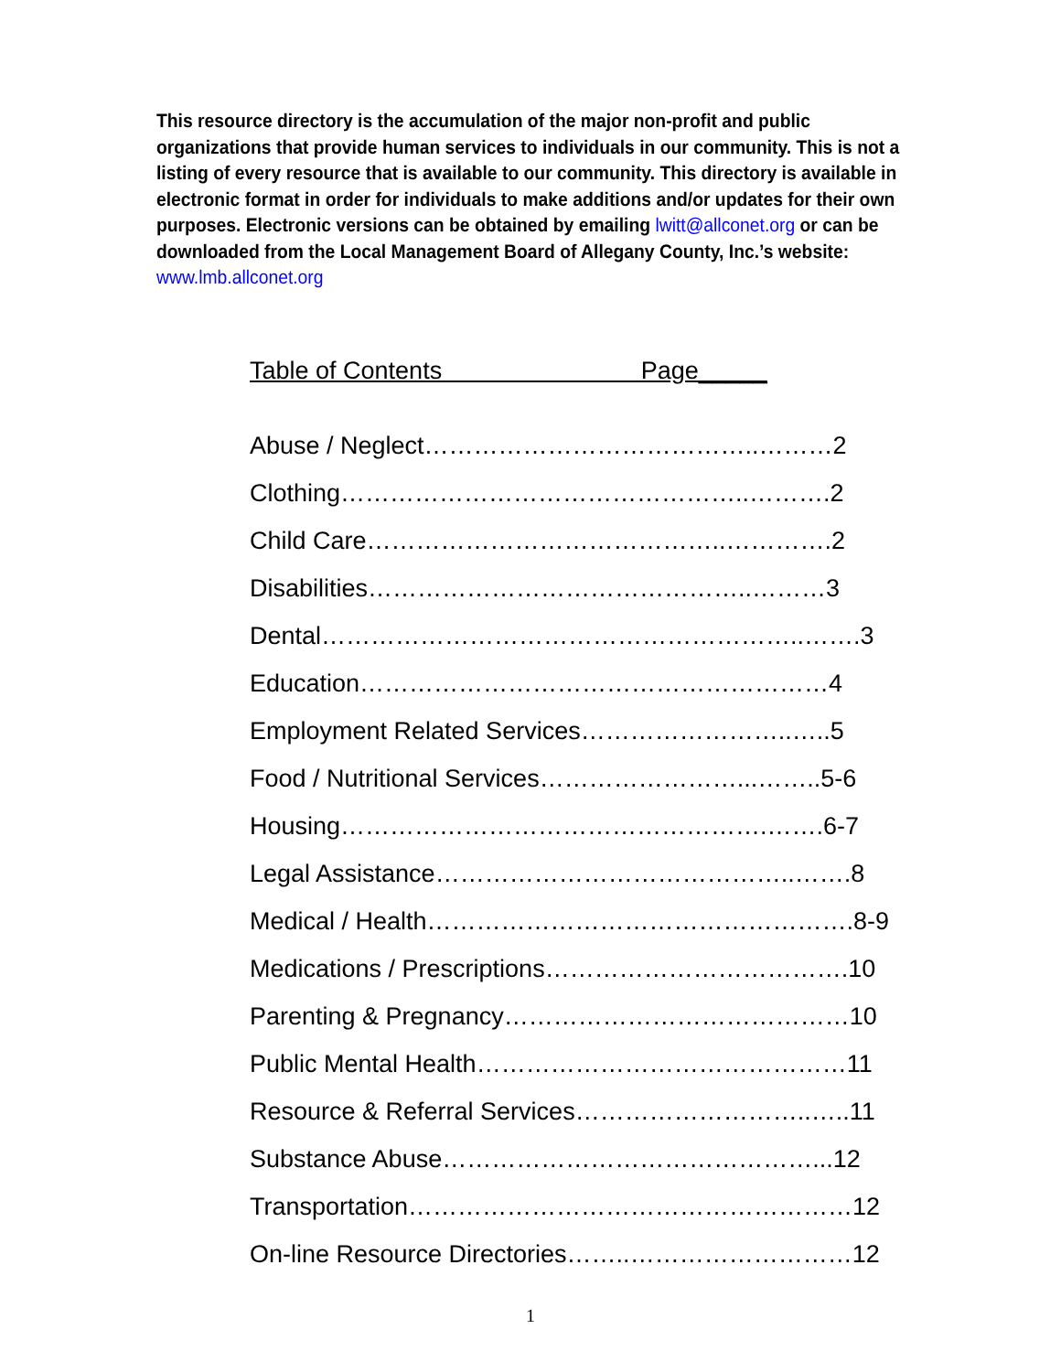This resource directory is the accumulation of the major non-profit and public organizations that provide human services to individuals in our community. This is not a listing of every resource that is available to our community. This directory is available in electronic format in order for individuals to make additions and/or updates for their own purposes. Electronic versions can be obtained by emailing lwitt@allconet.org or can be downloaded from the Local Management Board of Allegany County, Inc.’s website: www.lmb.allconet.org
Table of Contents Page_____
Abuse / Neglect…………………………………..………2
Clothing…………………………………………..……….2
Child Care……………………………………..………….2
Disabilities………………………………………..………3
Dental…………………………………………………..…….3
Education…………………………………………………4
Employment Related Services……………………..…..5
Food / Nutritional Services……………………...……..5-6
Housing…………………………………………….…….6-7
Legal Assistance……………………………………..…….8
Medical / Health…………………………………………….8-9
Medications / Prescriptions……………………………….10
Parenting & Pregnancy……………………………………10
Public Mental Health………………………………………11
Resource & Referral Services………………………..…..11
Substance Abuse………………………………………...12
Transportation………………………………………………12
On-line Resource Directories……..………………………12
1